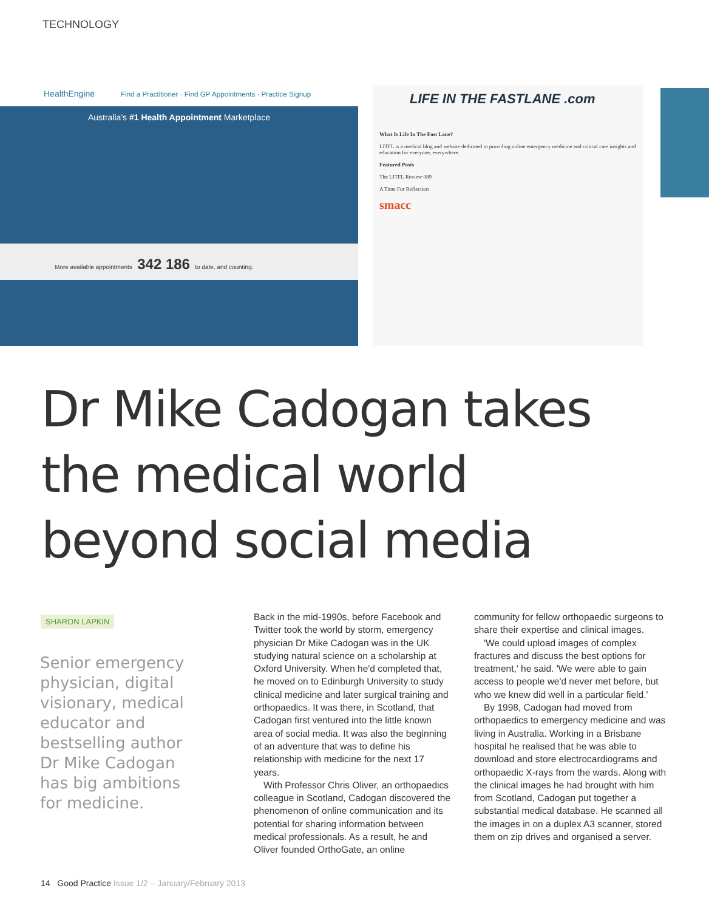TECHNOLOGY
HealthEngine Find a Practitioner · Find GP Appointments · Practice Signup
Australia's #1 Health Appointment Marketplace
More available appointments 342 186 to date, and counting.
LIFE IN THE FASTLANE .com
What Is Life In The Fast Lane?
LITFL is a medical blog and website dedicated to providing online emergency medicine and critical care insights and education for everyone, everywhere.
Featured Posts
The LITFL Review 089
A Time For Reflection
smacc
Dr Mike Cadogan takes
the medical world
beyond social media
SHARON LAPKIN
Senior emergency physician, digital visionary, medical educator and bestselling author Dr Mike Cadogan has big ambitions for medicine.
Back in the mid-1990s, before Facebook and Twitter took the world by storm, emergency physician Dr Mike Cadogan was in the UK studying natural science on a scholarship at Oxford University. When he'd completed that, he moved on to Edinburgh University to study clinical medicine and later surgical training and orthopaedics. It was there, in Scotland, that Cadogan first ventured into the little known area of social media. It was also the beginning of an adventure that was to define his relationship with medicine for the next 17 years.
With Professor Chris Oliver, an orthopaedics colleague in Scotland, Cadogan discovered the phenomenon of online communication and its potential for sharing information between medical professionals. As a result, he and Oliver founded OrthoGate, an online community for fellow orthopaedic surgeons to share their expertise and clinical images.
'We could upload images of complex fractures and discuss the best options for treatment,' he said. 'We were able to gain access to people we'd never met before, but who we knew did well in a particular field.'
By 1998, Cadogan had moved from orthopaedics to emergency medicine and was living in Australia. Working in a Brisbane hospital he realised that he was able to download and store electrocardiograms and orthopaedic X-rays from the wards. Along with the clinical images he had brought with him from Scotland, Cadogan put together a substantial medical database. He scanned all the images in on a duplex A3 scanner, stored them on zip drives and organised a server.
14 Good Practice Issue 1/2 – January/February 2013